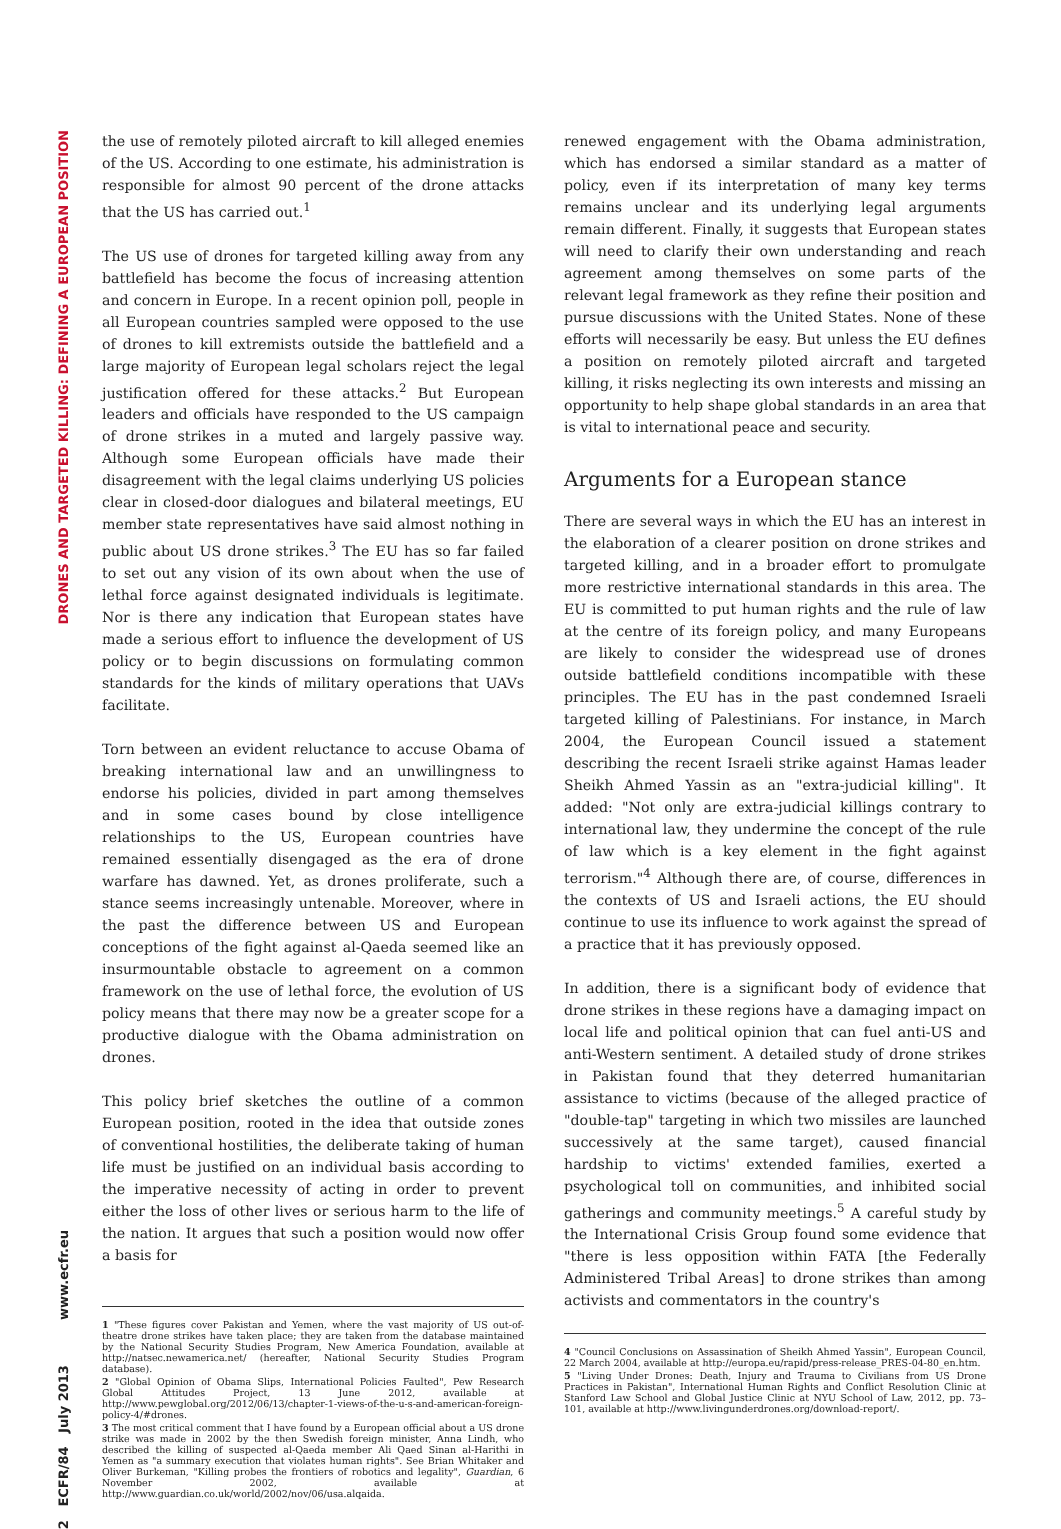DRONES AND TARGETED KILLING: DEFINING A EUROPEAN POSITION
2 ECFR/84 July 2013 www.ecfr.eu
the use of remotely piloted aircraft to kill alleged enemies of the US. According to one estimate, his administration is responsible for almost 90 percent of the drone attacks that the US has carried out.<sup>1</sup>
The US use of drones for targeted killing away from any battlefield has become the focus of increasing attention and concern in Europe. In a recent opinion poll, people in all European countries sampled were opposed to the use of drones to kill extremists outside the battlefield and a large majority of European legal scholars reject the legal justification offered for these attacks.<sup>2</sup> But European leaders and officials have responded to the US campaign of drone strikes in a muted and largely passive way. Although some European officials have made their disagreement with the legal claims underlying US policies clear in closed-door dialogues and bilateral meetings, EU member state representatives have said almost nothing in public about US drone strikes.<sup>3</sup> The EU has so far failed to set out any vision of its own about when the use of lethal force against designated individuals is legitimate. Nor is there any indication that European states have made a serious effort to influence the development of US policy or to begin discussions on formulating common standards for the kinds of military operations that UAVs facilitate.
Torn between an evident reluctance to accuse Obama of breaking international law and an unwillingness to endorse his policies, divided in part among themselves and in some cases bound by close intelligence relationships to the US, European countries have remained essentially disengaged as the era of drone warfare has dawned. Yet, as drones proliferate, such a stance seems increasingly untenable. Moreover, where in the past the difference between US and European conceptions of the fight against al-Qaeda seemed like an insurmountable obstacle to agreement on a common framework on the use of lethal force, the evolution of US policy means that there may now be a greater scope for a productive dialogue with the Obama administration on drones.
This policy brief sketches the outline of a common European position, rooted in the idea that outside zones of conventional hostilities, the deliberate taking of human life must be justified on an individual basis according to the imperative necessity of acting in order to prevent either the loss of other lives or serious harm to the life of the nation. It argues that such a position would now offer a basis for
1 "These figures cover Pakistan and Yemen, where the vast majority of US out-of-theatre drone strikes have taken place; they are taken from the database maintained by the National Security Studies Program, New America Foundation, available at http://natsec.newamerica.net/ (hereafter, National Security Studies Program database).
2 "Global Opinion of Obama Slips, International Policies Faulted", Pew Research Global Attitudes Project, 13 June 2012, available at http://www.pewglobal.org/2012/06/13/chapter-1-views-of-the-u-s-and-american-foreign-policy-4/#drones.
3 The most critical comment that I have found by a European official about a US drone strike was made in 2002 by the then Swedish foreign minister, Anna Lindh, who described the killing of suspected al-Qaeda member Ali Qaed Sinan al-Harithi in Yemen as "a summary execution that violates human rights". See Brian Whitaker and Oliver Burkeman, "Killing probes the frontiers of robotics and legality", Guardian, 6 November 2002, available at http://www.guardian.co.uk/world/2002/nov/06/usa.alqaida.
renewed engagement with the Obama administration, which has endorsed a similar standard as a matter of policy, even if its interpretation of many key terms remains unclear and its underlying legal arguments remain different. Finally, it suggests that European states will need to clarify their own understanding and reach agreement among themselves on some parts of the relevant legal framework as they refine their position and pursue discussions with the United States. None of these efforts will necessarily be easy. But unless the EU defines a position on remotely piloted aircraft and targeted killing, it risks neglecting its own interests and missing an opportunity to help shape global standards in an area that is vital to international peace and security.
Arguments for a European stance
There are several ways in which the EU has an interest in the elaboration of a clearer position on drone strikes and targeted killing, and in a broader effort to promulgate more restrictive international standards in this area. The EU is committed to put human rights and the rule of law at the centre of its foreign policy, and many Europeans are likely to consider the widespread use of drones outside battlefield conditions incompatible with these principles. The EU has in the past condemned Israeli targeted killing of Palestinians. For instance, in March 2004, the European Council issued a statement describing the recent Israeli strike against Hamas leader Sheikh Ahmed Yassin as an "extra-judicial killing". It added: "Not only are extra-judicial killings contrary to international law, they undermine the concept of the rule of law which is a key element in the fight against terrorism."<sup>4</sup> Although there are, of course, differences in the contexts of US and Israeli actions, the EU should continue to use its influence to work against the spread of a practice that it has previously opposed.
In addition, there is a significant body of evidence that drone strikes in these regions have a damaging impact on local life and political opinion that can fuel anti-US and anti-Western sentiment. A detailed study of drone strikes in Pakistan found that they deterred humanitarian assistance to victims (because of the alleged practice of "double-tap" targeting in which two missiles are launched successively at the same target), caused financial hardship to victims' extended families, exerted a psychological toll on communities, and inhibited social gatherings and community meetings.<sup>5</sup> A careful study by the International Crisis Group found some evidence that "there is less opposition within FATA [the Federally Administered Tribal Areas] to drone strikes than among activists and commentators in the country's
4 "Council Conclusions on Assassination of Sheikh Ahmed Yassin", European Council, 22 March 2004, available at http://europa.eu/rapid/press-release_PRES-04-80_en.htm.
5 "Living Under Drones: Death, Injury and Trauma to Civilians from US Drone Practices in Pakistan", International Human Rights and Conflict Resolution Clinic at Stanford Law School and Global Justice Clinic at NYU School of Law, 2012, pp. 73–101, available at http://www.livingunderdrones.org/download-report/.